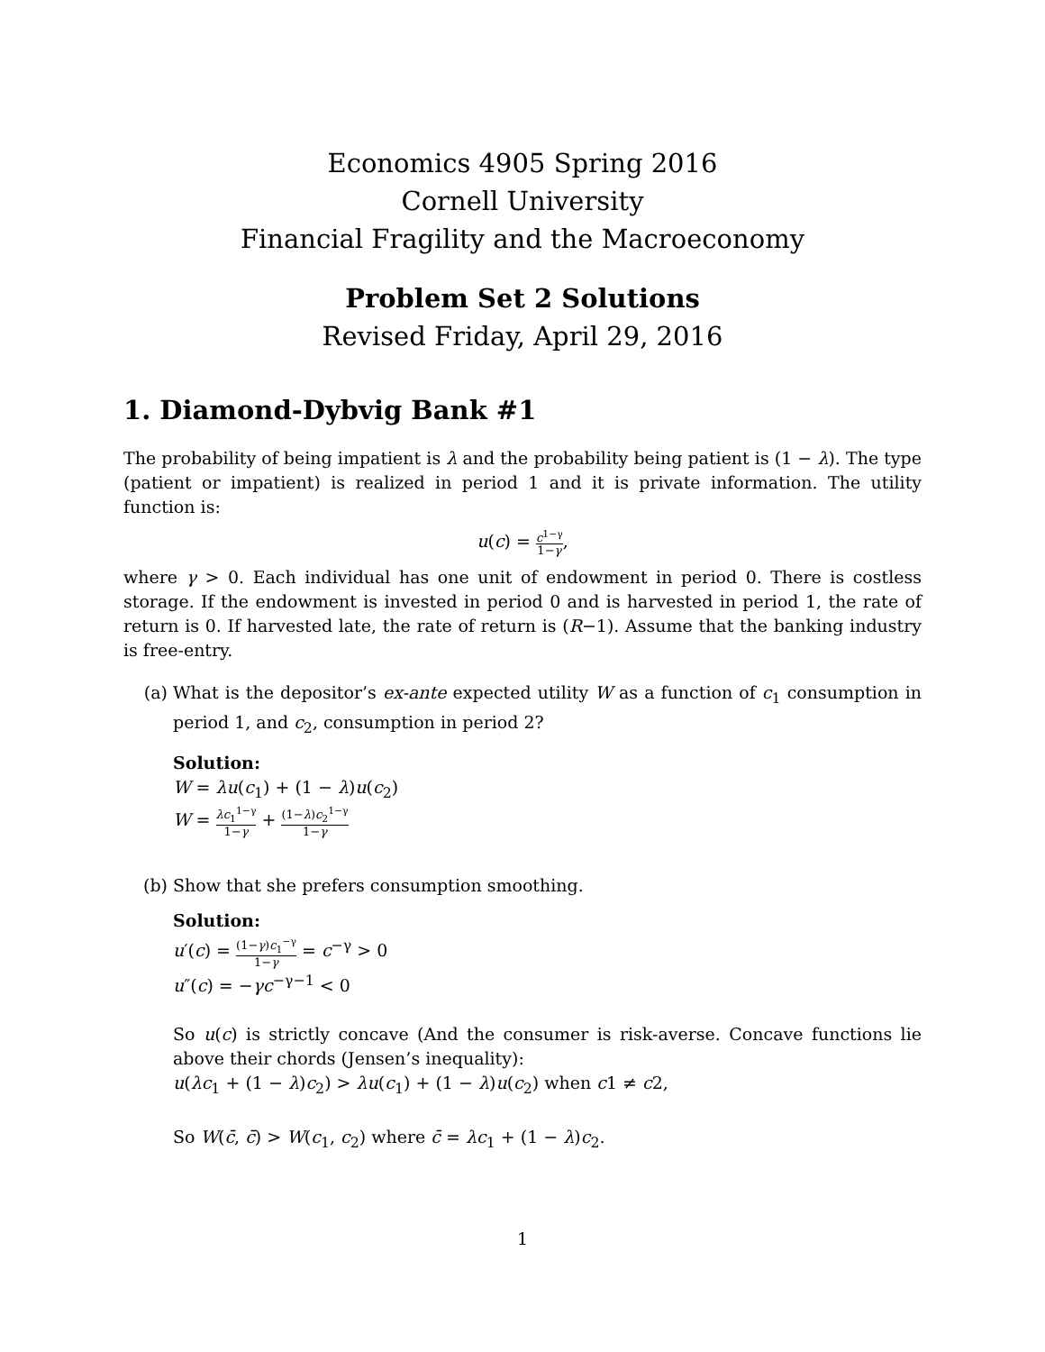Economics 4905 Spring 2016
Cornell University
Financial Fragility and the Macroeconomy
Problem Set 2 Solutions
Revised Friday, April 29, 2016
1. Diamond-Dybvig Bank #1
The probability of being impatient is λ and the probability being patient is (1 − λ). The type (patient or impatient) is realized in period 1 and it is private information. The utility function is:
u(c) = c<sup>1−γ</sup> 1−γ,
where γ > 0. Each individual has one unit of endowment in period 0. There is costless storage. If the endowment is invested in period 0 and is harvested in period 1, the rate of return is 0. If harvested late, the rate of return is (R−1). Assume that the banking industry is free-entry.
(a) What is the depositor’s ex-ante expected utility W as a function of c<sub>1</sub> consumption in period 1, and c<sub>2</sub>, consumption in period 2?
Solution:
W = λu(c<sub>1</sub>) + (1 − λ)u(c<sub>2</sub>)
W = λc<sub>1</sub><sup>1−γ</sup> 1−γ + (1−λ)c<sub>2</sub><sup>1−γ</sup> 1−γ
(b) Show that she prefers consumption smoothing.
Solution:
u′(c) = (1−γ)c<sub>1</sub><sup>−γ</sup> 1−γ = c<sup>−γ</sup> > 0
u″(c) = −γc<sup>−γ−1</sup> < 0
So u(c) is strictly concave (And the consumer is risk-averse. Concave functions lie above their chords (Jensen’s inequality):
u(λc<sub>1</sub> + (1 − λ)c<sub>2</sub>) > λu(c<sub>1</sub>) + (1 − λ)u(c<sub>2</sub>) when c1 ≠ c2,
So W(c̄, c̄) > W(c<sub>1</sub>, c<sub>2</sub>) where c̄ = λc<sub>1</sub> + (1 − λ)c<sub>2</sub>.
1